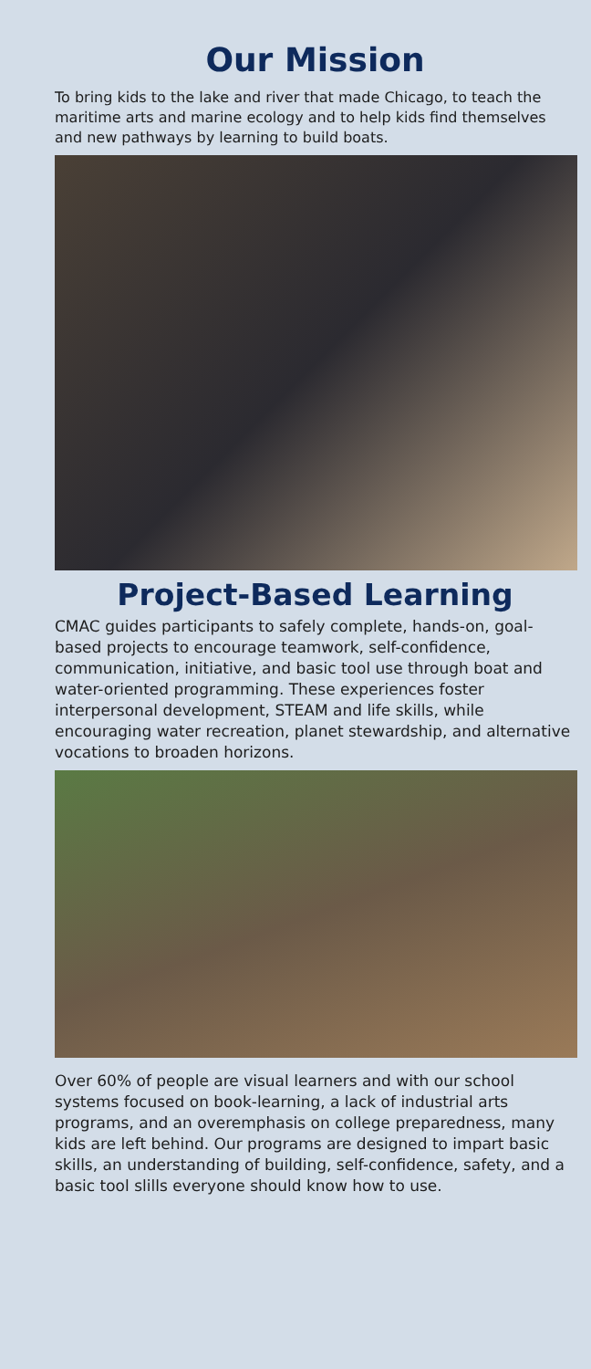Our Mission
To bring kids to the lake and river that made Chicago, to teach the maritime arts and marine ecology and to help kids find themselves and new pathways by learning to build boats.
Project-Based Learning
CMAC guides participants to safely complete, hands-on, goal-based projects to encourage teamwork, self-confidence, communication, initiative, and basic tool use through boat and water-oriented programming. These experiences foster interpersonal development, STEAM and life skills, while encouraging water recreation, planet stewardship, and alternative vocations to broaden horizons.
Over 60% of people are visual learners and with our school systems focused on book-learning, a lack of industrial arts programs, and an overemphasis on college preparedness, many kids are left behind. Our programs are designed to impart basic skills, an understanding of building, self-confidence, safety, and a basic tool slills everyone should know how to use.